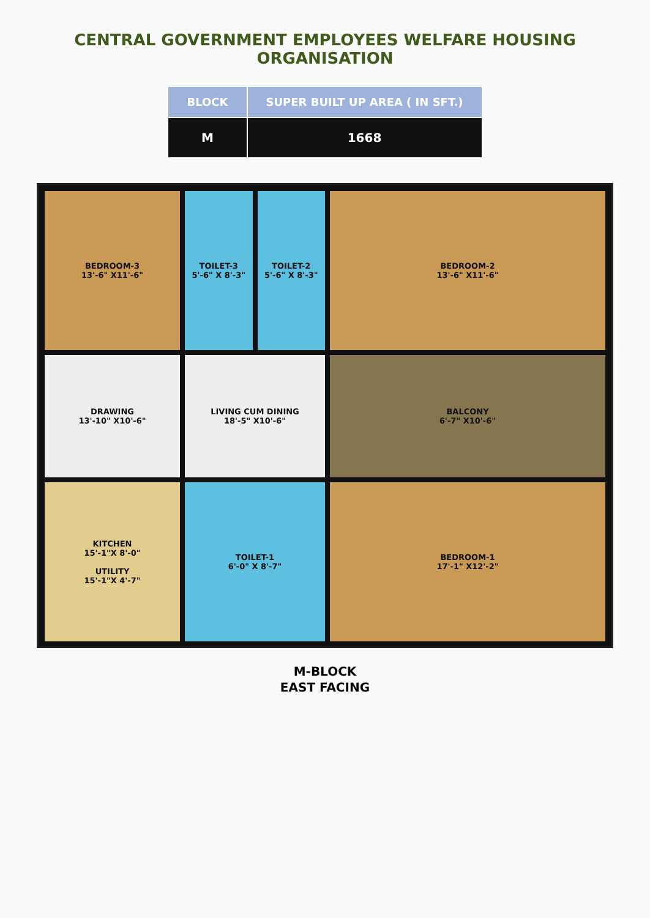CENTRAL GOVERNMENT EMPLOYEES WELFARE HOUSING ORGANISATION
| BLOCK | SUPER BUILT UP AREA ( IN SFT.) |
| --- | --- |
| M | 1668 |
BEDROOM-3
13'-6" X11'-6"
TOILET-3
5'-6" X 8'-3"
TOILET-2
5'-6" X 8'-3"
BEDROOM-2
13'-6" X11'-6"
DRAWING
13'-10" X10'-6"
LIVING CUM DINING
18'-5" X10'-6"
BALCONY
6'-7" X10'-6"
KITCHEN
15'-1"X 8'-0"
UTILITY
15'-1"X 4'-7"
TOILET-1
6'-0" X 8'-7"
BEDROOM-1
17'-1" X12'-2"
M-BLOCK
EAST FACING